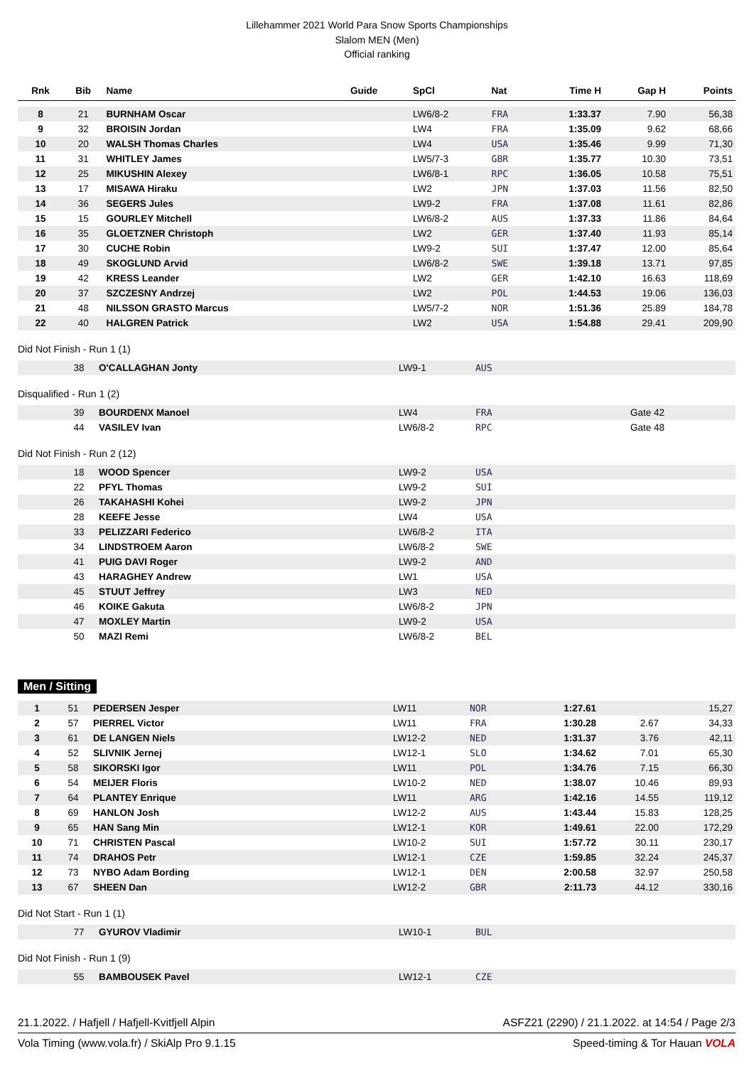Lillehammer 2021 World Para Snow Sports Championships
Slalom MEN (Men)
Official ranking
| Rnk | Bib | Name | Guide | SpCl | Nat | Time H | Gap H | Points |
| --- | --- | --- | --- | --- | --- | --- | --- | --- |
| 8 | 21 | BURNHAM Oscar | | LW6/8-2 | FRA | 1:33.37 | 7.90 | 56,38 |
| 9 | 32 | BROISIN Jordan | | LW4 | FRA | 1:35.09 | 9.62 | 68,66 |
| 10 | 20 | WALSH Thomas Charles | | LW4 | USA | 1:35.46 | 9.99 | 71,30 |
| 11 | 31 | WHITLEY James | | LW5/7-3 | GBR | 1:35.77 | 10.30 | 73,51 |
| 12 | 25 | MIKUSHIN Alexey | | LW6/8-1 | RPC | 1:36.05 | 10.58 | 75,51 |
| 13 | 17 | MISAWA Hiraku | | LW2 | JPN | 1:37.03 | 11.56 | 82,50 |
| 14 | 36 | SEGERS Jules | | LW9-2 | FRA | 1:37.08 | 11.61 | 82,86 |
| 15 | 15 | GOURLEY Mitchell | | LW6/8-2 | AUS | 1:37.33 | 11.86 | 84,64 |
| 16 | 35 | GLOETZNER Christoph | | LW2 | GER | 1:37.40 | 11.93 | 85,14 |
| 17 | 30 | CUCHE Robin | | LW9-2 | SUI | 1:37.47 | 12.00 | 85,64 |
| 18 | 49 | SKOGLUND Arvid | | LW6/8-2 | SWE | 1:39.18 | 13.71 | 97,85 |
| 19 | 42 | KRESS Leander | | LW2 | GER | 1:42.10 | 16.63 | 118,69 |
| 20 | 37 | SZCZESNY Andrzej | | LW2 | POL | 1:44.53 | 19.06 | 136,03 |
| 21 | 48 | NILSSON GRASTO Marcus | | LW5/7-2 | NOR | 1:51.36 | 25.89 | 184,78 |
| 22 | 40 | HALGREN Patrick | | LW2 | USA | 1:54.88 | 29.41 | 209,90 |
Did Not Finish - Run 1 (1)
| | 38 | O'CALLAGHAN Jonty | LW9-1 | AUS |
Disqualified - Run 1 (2)
| | 39 | BOURDENX Manoel | LW4 | FRA | Gate 42 |
| | 44 | VASILEV Ivan | LW6/8-2 | RPC | Gate 48 |
Did Not Finish - Run 2 (12)
| | 18 | WOOD Spencer | LW9-2 | USA |
| | 22 | PFYL Thomas | LW9-2 | SUI |
| | 26 | TAKAHASHI Kohei | LW9-2 | JPN |
| | 28 | KEEFE Jesse | LW4 | USA |
| | 33 | PELIZZARI Federico | LW6/8-2 | ITA |
| | 34 | LINDSTROEM Aaron | LW6/8-2 | SWE |
| | 41 | PUIG DAVI Roger | LW9-2 | AND |
| | 43 | HARAGHEY Andrew | LW1 | USA |
| | 45 | STUUT Jeffrey | LW3 | NED |
| | 46 | KOIKE Gakuta | LW6/8-2 | JPN |
| | 47 | MOXLEY Martin | LW9-2 | USA |
| | 50 | MAZI Remi | LW6/8-2 | BEL |
Men / Sitting
| 1 | 51 | PEDERSEN Jesper | LW11 | NOR | 1:27.61 | | 15,27 |
| 2 | 57 | PIERREL Victor | LW11 | FRA | 1:30.28 | 2.67 | 34,33 |
| 3 | 61 | DE LANGEN Niels | LW12-2 | NED | 1:31.37 | 3.76 | 42,11 |
| 4 | 52 | SLIVNIK Jernej | LW12-1 | SLO | 1:34.62 | 7.01 | 65,30 |
| 5 | 58 | SIKORSKI Igor | LW11 | POL | 1:34.76 | 7.15 | 66,30 |
| 6 | 54 | MEIJER Floris | LW10-2 | NED | 1:38.07 | 10.46 | 89,93 |
| 7 | 64 | PLANTEY Enrique | LW11 | ARG | 1:42.16 | 14.55 | 119,12 |
| 8 | 69 | HANLON Josh | LW12-2 | AUS | 1:43.44 | 15.83 | 128,25 |
| 9 | 65 | HAN Sang Min | LW12-1 | KOR | 1:49.61 | 22.00 | 172,29 |
| 10 | 71 | CHRISTEN Pascal | LW10-2 | SUI | 1:57.72 | 30.11 | 230,17 |
| 11 | 74 | DRAHOS Petr | LW12-1 | CZE | 1:59.85 | 32.24 | 245,37 |
| 12 | 73 | NYBO Adam Bording | LW12-1 | DEN | 2:00.58 | 32.97 | 250,58 |
| 13 | 67 | SHEEN Dan | LW12-2 | GBR | 2:11.73 | 44.12 | 330,16 |
Did Not Start - Run 1 (1)
| | 77 | GYUROV Vladimir | LW10-1 | BUL |
Did Not Finish - Run 1 (9)
| | 55 | BAMBOUSEK Pavel | LW12-1 | CZE |
21.1.2022. / Hafjell / Hafjell-Kvitfjell Alpin ASFZ21 (2290) / 21.1.2022. at 14:54 / Page 2/3
Vola Timing (www.vola.fr) / SkiAlp Pro 9.1.15 Speed-timing & Tor Hauan VOLA